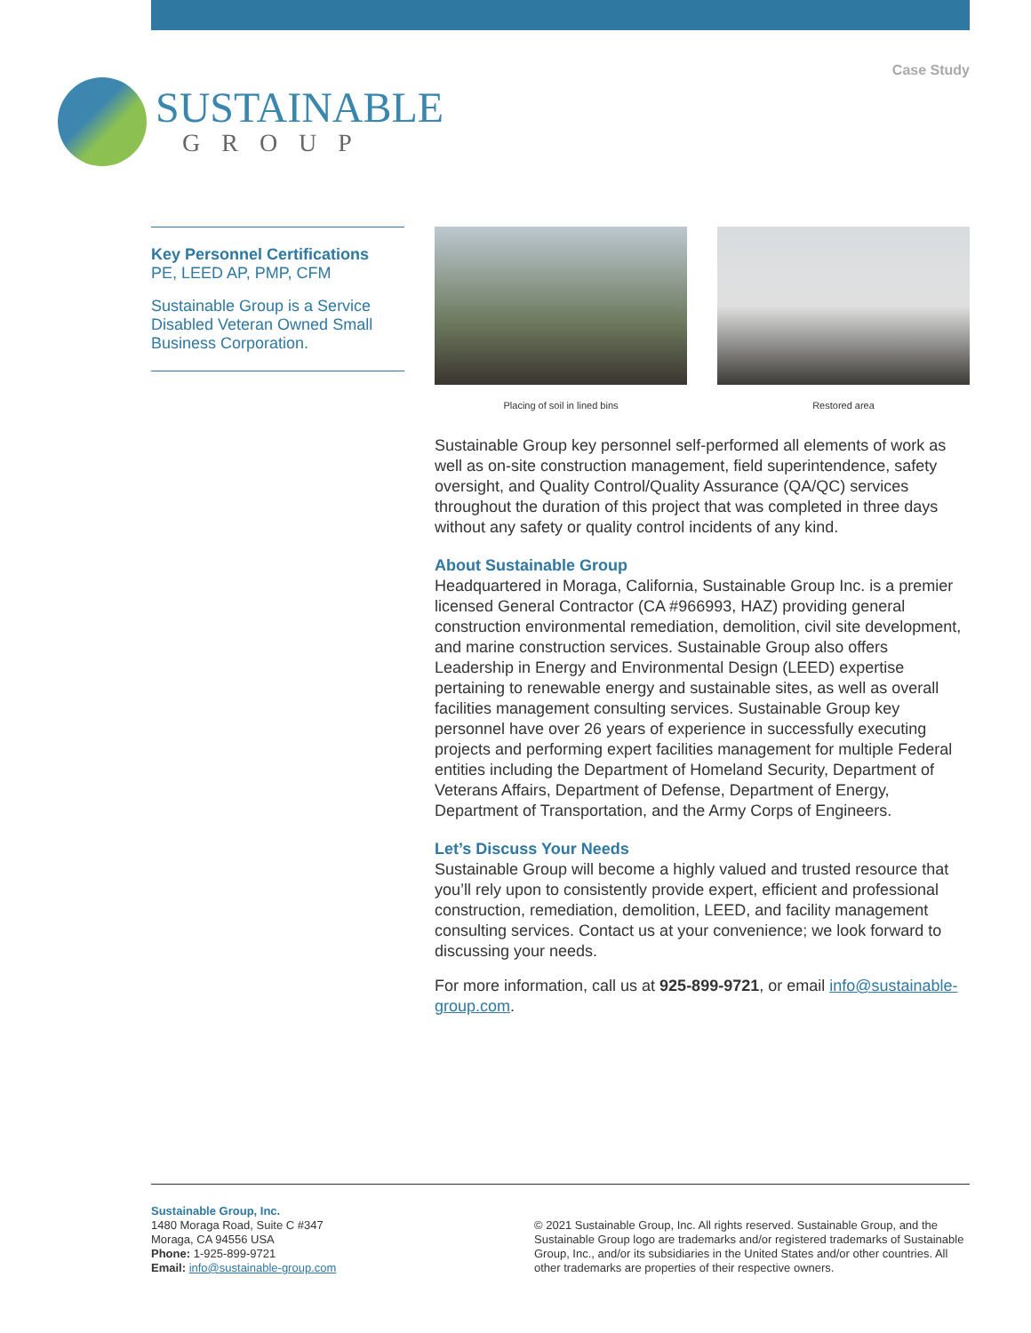SUSTAINABLE
GROUP
Case Study
Key Personnel Certifications
PE, LEED AP, PMP, CFM
Sustainable Group is a Service Disabled Veteran Owned Small Business Corporation.
Placing of soil in lined bins Restored area
Sustainable Group key personnel self-performed all elements of work as well as on-site construction management, field superintendence, safety oversight, and Quality Control/Quality Assurance (QA/QC) services throughout the duration of this project that was completed in three days without any safety or quality control incidents of any kind.
About Sustainable Group
Headquartered in Moraga, California, Sustainable Group Inc. is a premier licensed General Contractor (CA #966993, HAZ) providing general construction environmental remediation, demolition, civil site development, and marine construction services. Sustainable Group also offers Leadership in Energy and Environmental Design (LEED) expertise pertaining to renewable energy and sustainable sites, as well as overall facilities management consulting services. Sustainable Group key personnel have over 26 years of experience in successfully executing projects and performing expert facilities management for multiple Federal entities including the Department of Homeland Security, Department of Veterans Affairs, Department of Defense, Department of Energy, Department of Transportation, and the Army Corps of Engineers.
Let’s Discuss Your Needs
Sustainable Group will become a highly valued and trusted resource that you’ll rely upon to consistently provide expert, efficient and professional construction, remediation, demolition, LEED, and facility management consulting services. Contact us at your convenience; we look forward to discussing your needs.
For more information, call us at 925-899-9721, or email info@sustainable-group.com.
Sustainable Group, Inc.
1480 Moraga Road, Suite C #347
Moraga, CA 94556 USA
Phone: 1-925-899-9721
Email: info@sustainable-group.com
© 2021 Sustainable Group, Inc. All rights reserved. Sustainable Group, and the Sustainable Group logo are trademarks and/or registered trademarks of Sustainable Group, Inc., and/or its subsidiaries in the United States and/or other countries. All other trademarks are properties of their respective owners.